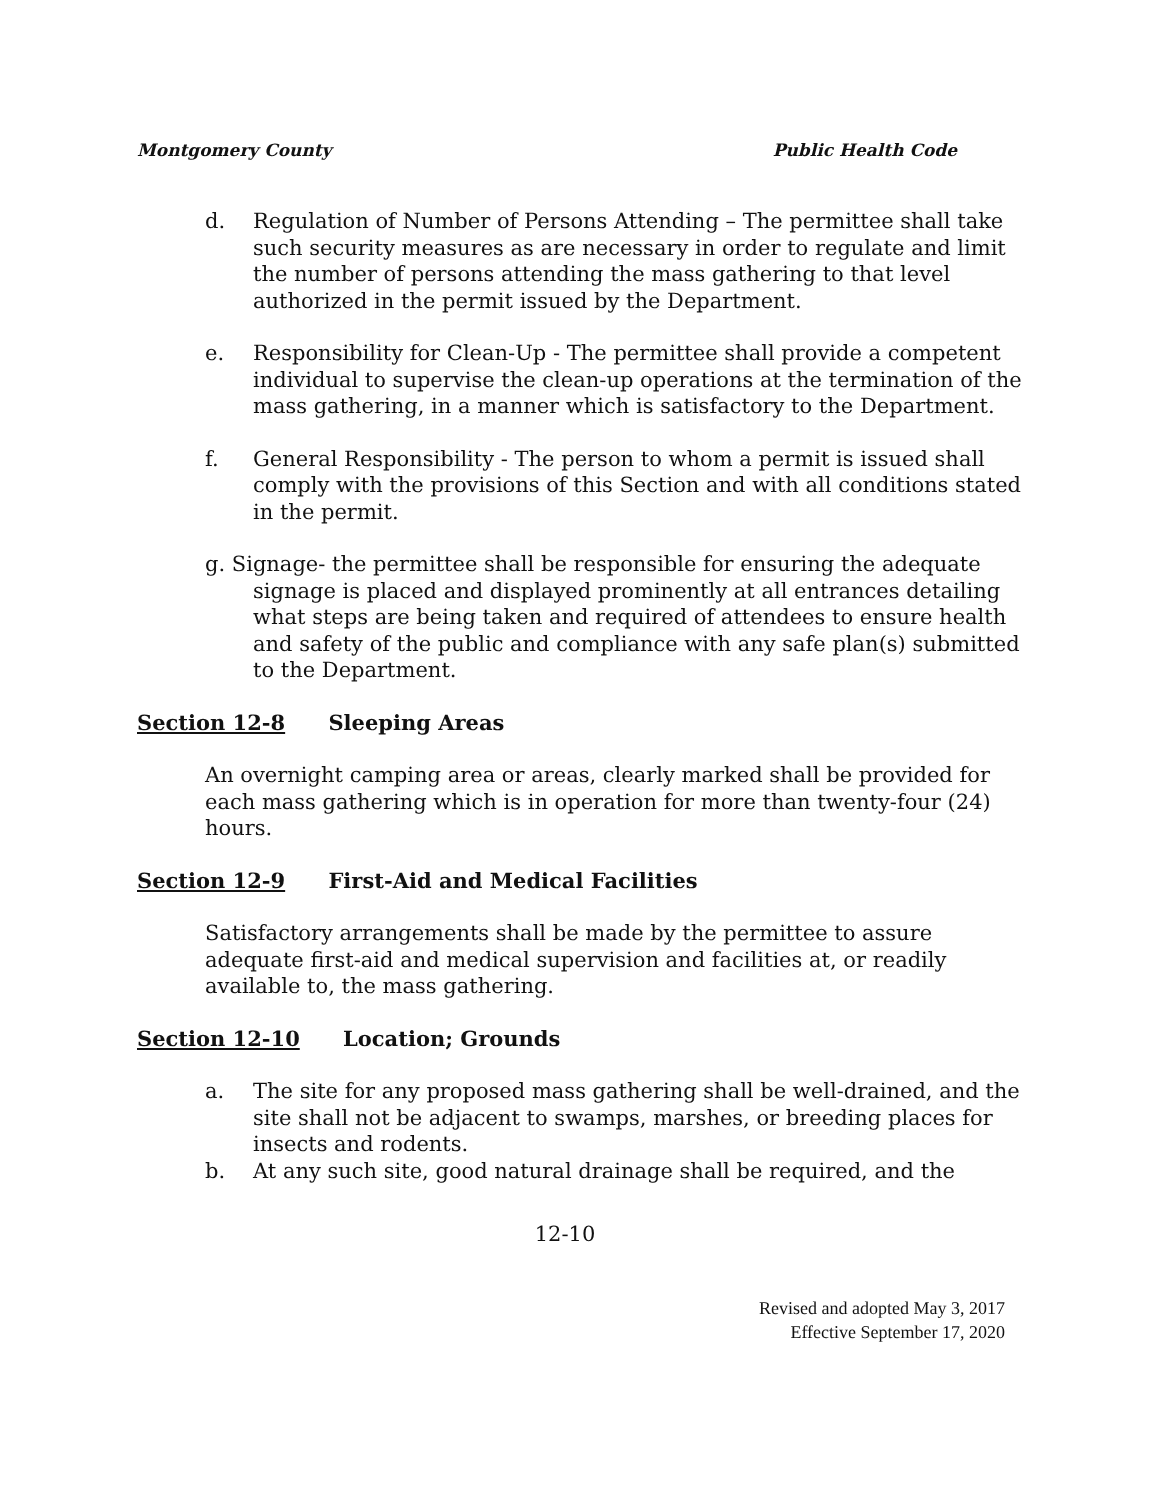Montgomery County Public Health Code
d. Regulation of Number of Persons Attending – The permittee shall take such security measures as are necessary in order to regulate and limit the number of persons attending the mass gathering to that level authorized in the permit issued by the Department.
e. Responsibility for Clean-Up - The permittee shall provide a competent individual to supervise the clean-up operations at the termination of the mass gathering, in a manner which is satisfactory to the Department.
f. General Responsibility - The person to whom a permit is issued shall comply with the provisions of this Section and with all conditions stated in the permit.
g. Signage- the permittee shall be responsible for ensuring the adequate signage is placed and displayed prominently at all entrances detailing what steps are being taken and required of attendees to ensure health and safety of the public and compliance with any safe plan(s) submitted to the Department.
Section 12-8 Sleeping Areas
An overnight camping area or areas, clearly marked shall be provided for each mass gathering which is in operation for more than twenty-four (24) hours.
Section 12-9 First-Aid and Medical Facilities
Satisfactory arrangements shall be made by the permittee to assure adequate first-aid and medical supervision and facilities at, or readily available to, the mass gathering.
Section 12-10 Location; Grounds
a. The site for any proposed mass gathering shall be well-drained, and the site shall not be adjacent to swamps, marshes, or breeding places for insects and rodents.
b. At any such site, good natural drainage shall be required, and the
12-10
Revised and adopted May 3, 2017
Effective September 17, 2020